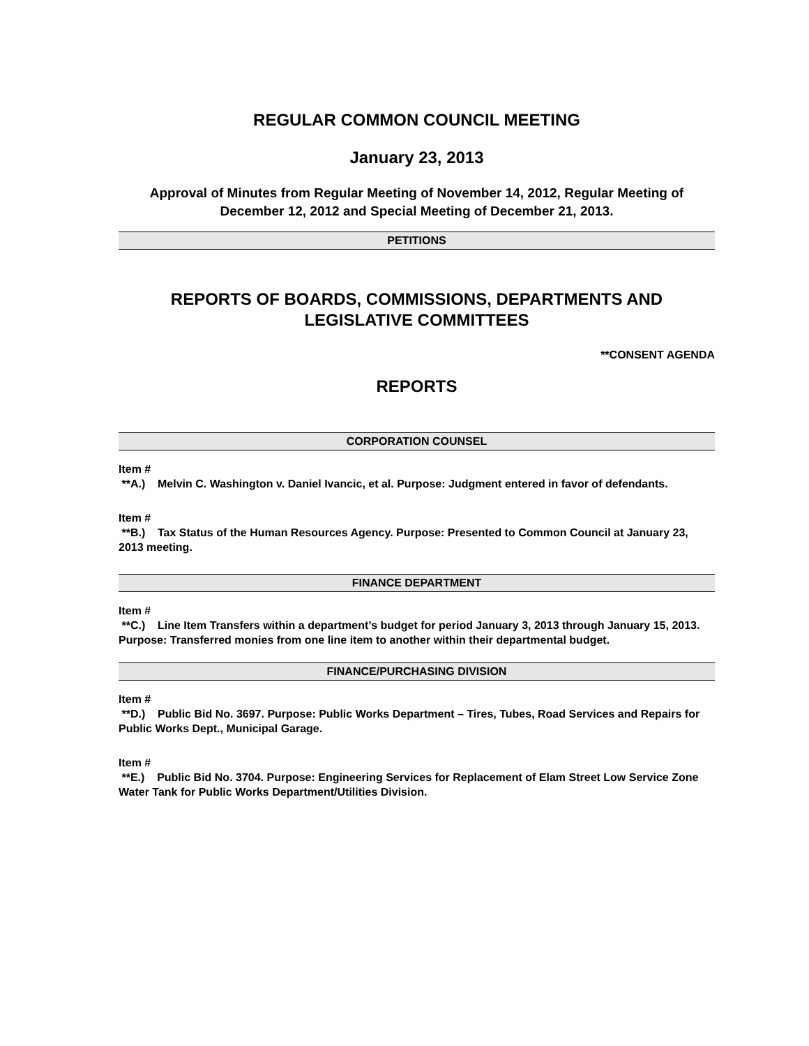REGULAR COMMON COUNCIL MEETING
January 23, 2013
Approval of Minutes from Regular Meeting of November 14, 2012, Regular Meeting of December 12, 2012 and Special Meeting of December 21, 2013.
PETITIONS
REPORTS OF BOARDS, COMMISSIONS, DEPARTMENTS AND LEGISLATIVE COMMITTEES
**CONSENT AGENDA
REPORTS
CORPORATION COUNSEL
Item #
**A.) Melvin C. Washington v. Daniel Ivancic, et al. Purpose: Judgment entered in favor of defendants.
Item #
**B.) Tax Status of the Human Resources Agency. Purpose: Presented to Common Council at January 23, 2013 meeting.
FINANCE DEPARTMENT
Item #
**C.) Line Item Transfers within a department’s budget for period January 3, 2013 through January 15, 2013. Purpose: Transferred monies from one line item to another within their departmental budget.
FINANCE/PURCHASING DIVISION
Item #
**D.) Public Bid No. 3697. Purpose: Public Works Department – Tires, Tubes, Road Services and Repairs for Public Works Dept., Municipal Garage.
Item #
**E.) Public Bid No. 3704. Purpose: Engineering Services for Replacement of Elam Street Low Service Zone Water Tank for Public Works Department/Utilities Division.